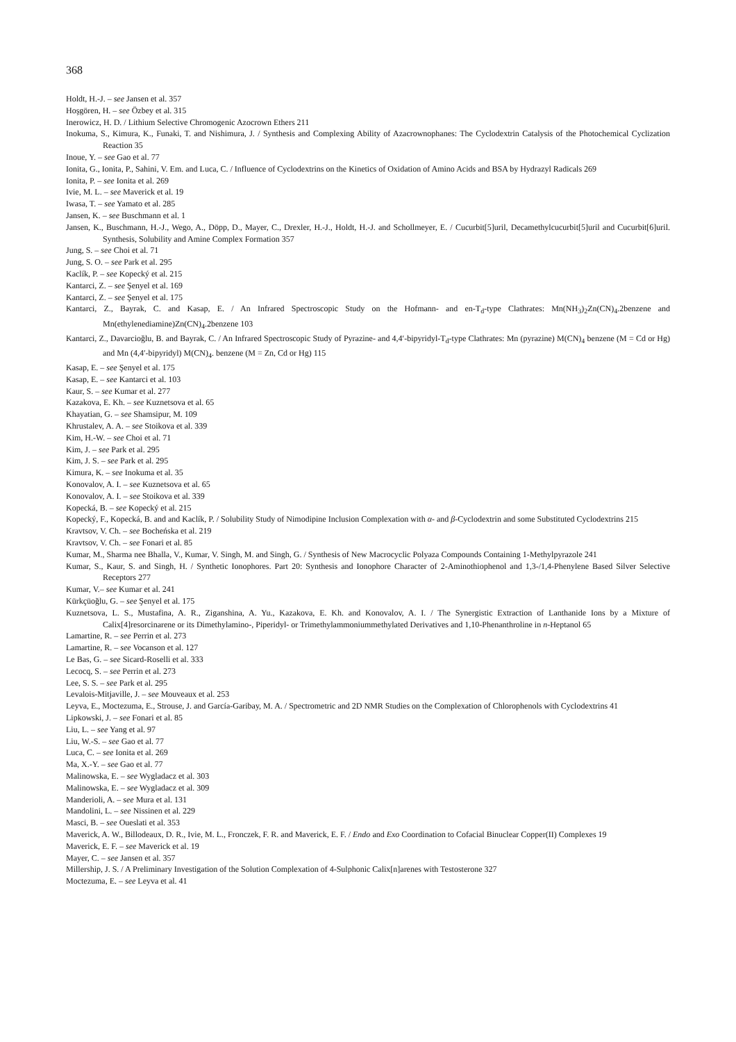368
Holdt, H.-J. – see Jansen et al. 357
Hoşgören, H. – see Özbey et al. 315
Inerowicz, H. D. / Lithium Selective Chromogenic Azocrown Ethers 211
Inokuma, S., Kimura, K., Funaki, T. and Nishimura, J. / Synthesis and Complexing Ability of Azacrownophanes: The Cyclodextrin Catalysis of the Photochemical Cyclization Reaction 35
Inoue, Y. – see Gao et al. 77
Ionita, G., Ionita, P., Sahini, V. Em. and Luca, C. / Influence of Cyclodextrins on the Kinetics of Oxidation of Amino Acids and BSA by Hydrazyl Radicals 269
Ionita, P. – see Ionita et al. 269
Ivie, M. L. – see Maverick et al. 19
Iwasa, T. – see Yamato et al. 285
Jansen, K. – see Buschmann et al. 1
Jansen, K., Buschmann, H.-J., Wego, A., Döpp, D., Mayer, C., Drexler, H.-J., Holdt, H.-J. and Schollmeyer, E. / Cucurbit[5]uril, Decamethylcucurbit[5]uril and Cucurbit[6]uril. Synthesis, Solubility and Amine Complex Formation 357
Jung, S. – see Choi et al. 71
Jung, S. O. – see Park et al. 295
Kaclík, P. – see Kopecký et al. 215
Kantarci, Z. – see Şenyel et al. 169
Kantarci, Z. – see Şenyel et al. 175
Kantarci, Z., Bayrak, C. and Kasap, E. / An Infrared Spectroscopic Study on the Hofmann- and en-T<sub>d</sub>-type Clathrates: Mn(NH<sub>3</sub>)<sub>2</sub>Zn(CN)<sub>4</sub>.2benzene and Mn(ethylenediamine)Zn(CN)<sub>4</sub>.2benzene 103
Kantarci, Z., Davarcioğlu, B. and Bayrak, C. / An Infrared Spectroscopic Study of Pyrazine- and 4,4′-bipyridyl-T<sub>d</sub>-type Clathrates: Mn (pyrazine) M(CN)<sub>4</sub> benzene (M = Cd or Hg) and Mn (4,4′-bipyridyl) M(CN)<sub>4</sub>. benzene (M = Zn, Cd or Hg) 115
Kasap, E. – see Şenyel et al. 175
Kasap, E. – see Kantarci et al. 103
Kaur, S. – see Kumar et al. 277
Kazakova, E. Kh. – see Kuznetsova et al. 65
Khayatian, G. – see Shamsipur, M. 109
Khrustalev, A. A. – see Stoikova et al. 339
Kim, H.-W. – see Choi et al. 71
Kim, J. – see Park et al. 295
Kim, J. S. – see Park et al. 295
Kimura, K. – see Inokuma et al. 35
Konovalov, A. I. – see Kuznetsova et al. 65
Konovalov, A. I. – see Stoikova et al. 339
Kopecká, B. – see Kopecký et al. 215
Kopecký, F., Kopecká, B. and and Kaclík, P. / Solubility Study of Nimodipine Inclusion Complexation with α- and β-Cyclodextrin and some Substituted Cyclodextrins 215
Kravtsov, V. Ch. – see Bocheńska et al. 219
Kravtsov, V. Ch. – see Fonari et al. 85
Kumar, M., Sharma nee Bhalla, V., Kumar, V. Singh, M. and Singh, G. / Synthesis of New Macrocyclic Polyaza Compounds Containing 1-Methylpyrazole 241
Kumar, S., Kaur, S. and Singh, H. / Synthetic Ionophores. Part 20: Synthesis and Ionophore Character of 2-Aminothiophenol and 1,3-/1,4-Phenylene Based Silver Selective Receptors 277
Kumar, V.– see Kumar et al. 241
Kürkçüoğlu, G. – see Şenyel et al. 175
Kuznetsova, L. S., Mustafina, A. R., Ziganshina, A. Yu., Kazakova, E. Kh. and Konovalov, A. I. / The Synergistic Extraction of Lanthanide Ions by a Mixture of Calix[4]resorcinarene or its Dimethylamino-, Piperidyl- or Trimethylammoniummethylated Derivatives and 1,10-Phenanthroline in n-Heptanol 65
Lamartine, R. – see Perrin et al. 273
Lamartine, R. – see Vocanson et al. 127
Le Bas, G. – see Sicard-Roselli et al. 333
Lecocq, S. – see Perrin et al. 273
Lee, S. S. – see Park et al. 295
Levalois-Mitjaville, J. – see Mouveaux et al. 253
Leyva, E., Moctezuma, E., Strouse, J. and García-Garibay, M. A. / Spectrometric and 2D NMR Studies on the Complexation of Chlorophenols with Cyclodextrins 41
Lipkowski, J. – see Fonari et al. 85
Liu, L. – see Yang et al. 97
Liu, W.-S. – see Gao et al. 77
Luca, C. – see Ionita et al. 269
Ma, X.-Y. – see Gao et al. 77
Malinowska, E. – see Wygladacz et al. 303
Malinowska, E. – see Wygladacz et al. 309
Manderioli, A. – see Mura et al. 131
Mandolini, L. – see Nissinen et al. 229
Masci, B. – see Oueslati et al. 353
Maverick, A. W., Billodeaux, D. R., Ivie, M. L., Fronczek, F. R. and Maverick, E. F. / Endo and Exo Coordination to Cofacial Binuclear Copper(II) Complexes 19
Maverick, E. F. – see Maverick et al. 19
Mayer, C. – see Jansen et al. 357
Millership, J. S. / A Preliminary Investigation of the Solution Complexation of 4-Sulphonic Calix[n]arenes with Testosterone 327
Moctezuma, E. – see Leyva et al. 41